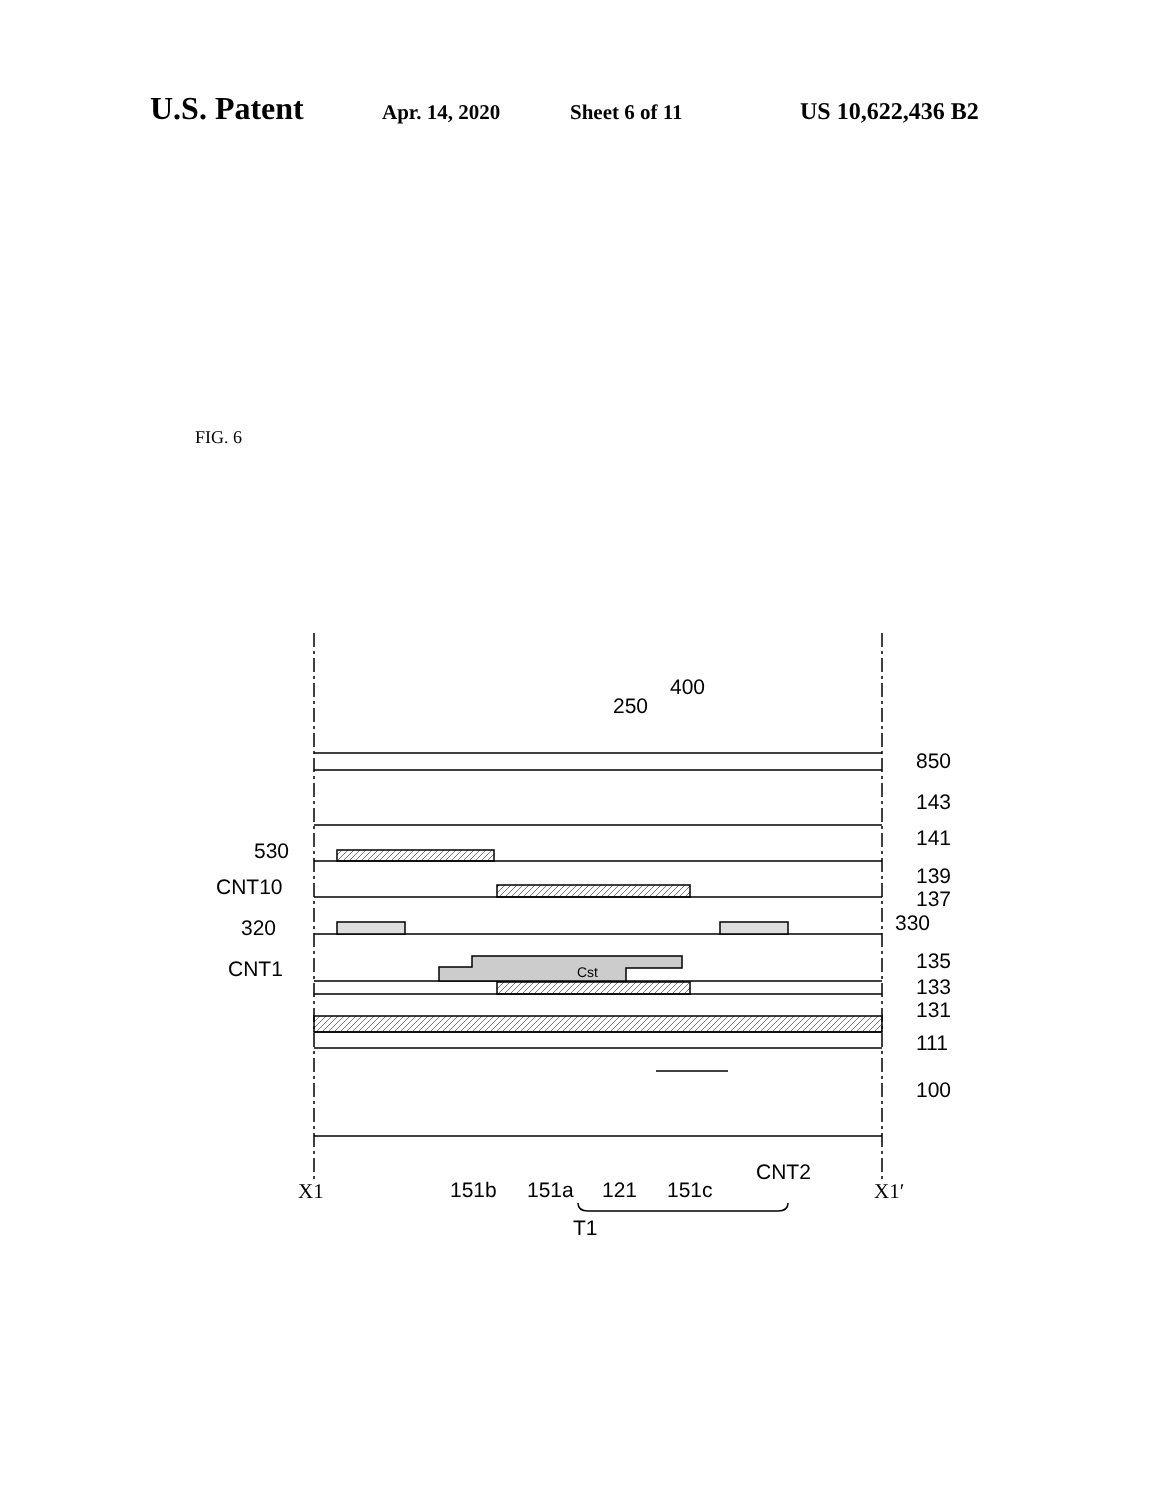U.S. Patent Apr. 14, 2020 Sheet 6 of 11 US 10,622,436 B2
FIG. 6
250
400
850
143
141
139
137
330
135
133
131
111
100
530
CNT10
320
CNT1
Cst
X1
151b
151a
121
151c
CNT2
X1′
T1